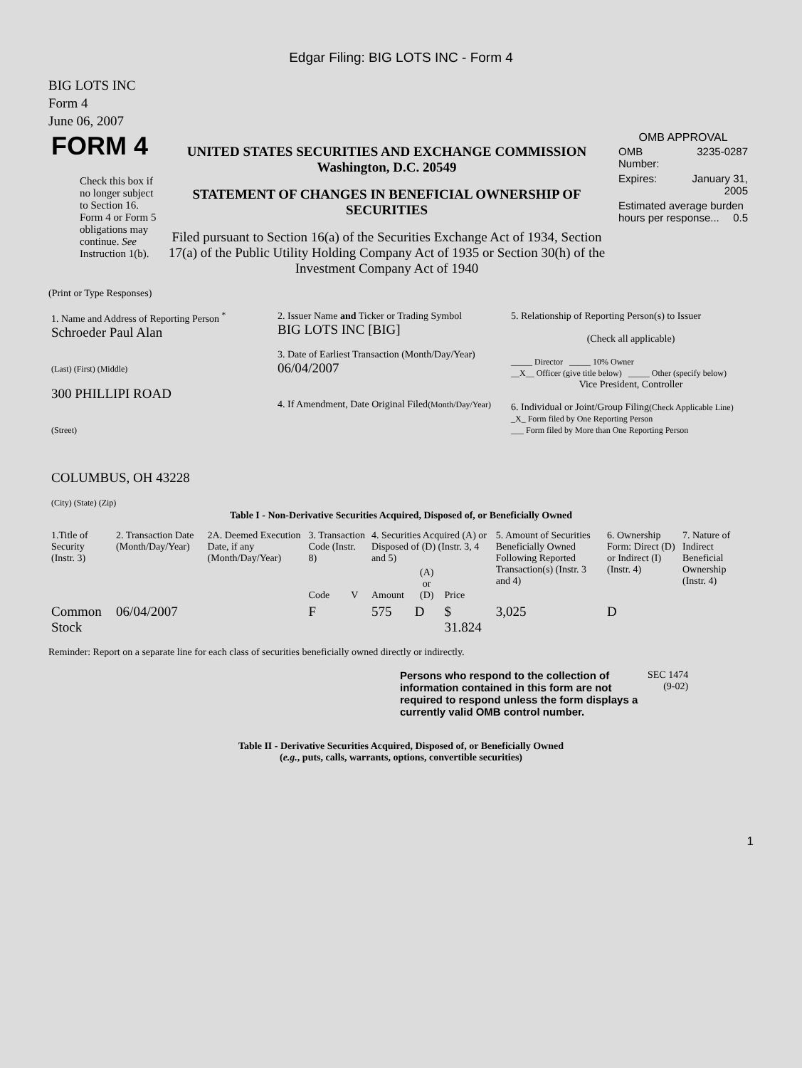Edgar Filing: BIG LOTS INC - Form 4
BIG LOTS INC
Form 4
June 06, 2007
| FORM 4 Check this box if no longer subject to Section 16. Form 4 or Form 5 obligations may continue. See Instruction 1(b). | UNITED STATES SECURITIES AND EXCHANGE COMMISSION Washington, D.C. 20549 STATEMENT OF CHANGES IN BENEFICIAL OWNERSHIP OF SECURITIES Filed pursuant to Section 16(a) of the Securities Exchange Act of 1934, Section 17(a) of the Public Utility Holding Company Act of 1935 or Section 30(h) of the Investment Company Act of 1940 | OMB APPROVAL / OMB Number: / 3235-0287 / / Expires: / January 31, 2005 / / Estimated average burden hours per response... 0.5 / / |
(Print or Type Responses)
| 1. Name and Address of Reporting Person <sup>*</sup> Schroeder Paul Alan (Last) (First) (Middle) 300 PHILLIPI ROAD (Street) COLUMBUS, OH 43228 (City) (State) (Zip) | 2. Issuer Name and Ticker or Trading Symbol BIG LOTS INC [BIG] 3. Date of Earliest Transaction (Month/Day/Year) 06/04/2007 4. If Amendment, Date Original Filed (Month/Day/Year) | 5. Relationship of Reporting Person(s) to Issuer (Check all applicable) _____ Director _____ 10% Owner __X__ Officer (give title below) _____ Other (specify below) Vice President, Controller 6. Individual or Joint/Group Filing (Check Applicable Line) _X_ Form filed by One Reporting Person ___ Form filed by More than One Reporting Person |
Table I - Non-Derivative Securities Acquired, Disposed of, or Beneficially Owned
| 1.Title of Security (Instr. 3) | 2. Transaction Date (Month/Day/Year) | 2A. Deemed Execution Date, if any (Month/Day/Year) | 3. Transaction Code (Instr. 8) | | 4. Securities Acquired (A) or Disposed of (D) (Instr. 3, 4 and 5) | | | 5. Amount of Securities Beneficially Owned Following Reported Transaction(s) (Instr. 3 and 4) | 6. Ownership Form: Direct (D) or Indirect (I) (Instr. 4) | 7. Nature of Indirect Beneficial Ownership (Instr. 4) |
| | | | Code | V | Amount | (A) or (D) | Price | | | |
| Common Stock | 06/04/2007 | | F | | 575 | D | $ 31.824 | 3,025 | D | |
Reminder: Report on a separate line for each class of securities beneficially owned directly or indirectly.
| Persons who respond to the collection of information contained in this form are not required to respond unless the form displays a currently valid OMB control number. | SEC 1474 (9-02) |
Table II - Derivative Securities Acquired, Disposed of, or Beneficially Owned
(e.g., puts, calls, warrants, options, convertible securities)
1